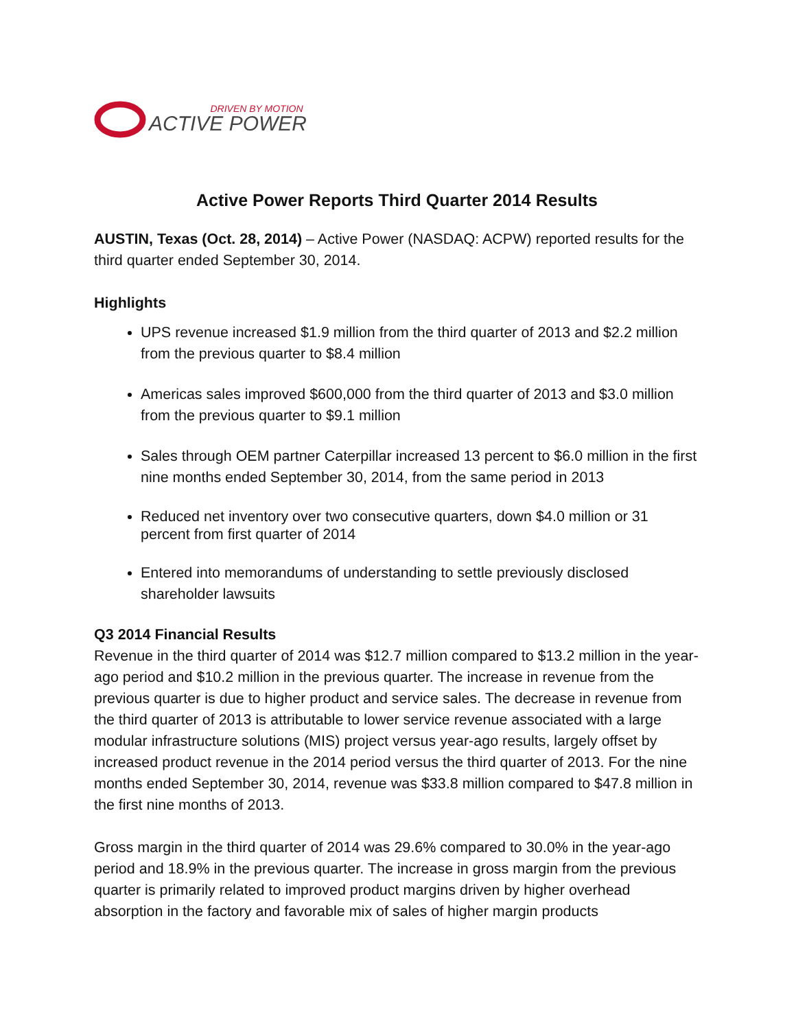DRIVEN BY MOTION
ACTIVE POWER
Active Power Reports Third Quarter 2014 Results
AUSTIN, Texas (Oct. 28, 2014) – Active Power (NASDAQ: ACPW) reported results for the third quarter ended September 30, 2014.
Highlights
UPS revenue increased $1.9 million from the third quarter of 2013 and $2.2 million from the previous quarter to $8.4 million
Americas sales improved $600,000 from the third quarter of 2013 and $3.0 million from the previous quarter to $9.1 million
Sales through OEM partner Caterpillar increased 13 percent to $6.0 million in the first nine months ended September 30, 2014, from the same period in 2013
Reduced net inventory over two consecutive quarters, down $4.0 million or 31 percent from first quarter of 2014
Entered into memorandums of understanding to settle previously disclosed shareholder lawsuits
Q3 2014 Financial Results
Revenue in the third quarter of 2014 was $12.7 million compared to $13.2 million in the year-ago period and $10.2 million in the previous quarter. The increase in revenue from the previous quarter is due to higher product and service sales. The decrease in revenue from the third quarter of 2013 is attributable to lower service revenue associated with a large modular infrastructure solutions (MIS) project versus year-ago results, largely offset by increased product revenue in the 2014 period versus the third quarter of 2013. For the nine months ended September 30, 2014, revenue was $33.8 million compared to $47.8 million in the first nine months of 2013.
Gross margin in the third quarter of 2014 was 29.6% compared to 30.0% in the year-ago period and 18.9% in the previous quarter. The increase in gross margin from the previous quarter is primarily related to improved product margins driven by higher overhead absorption in the factory and favorable mix of sales of higher margin products